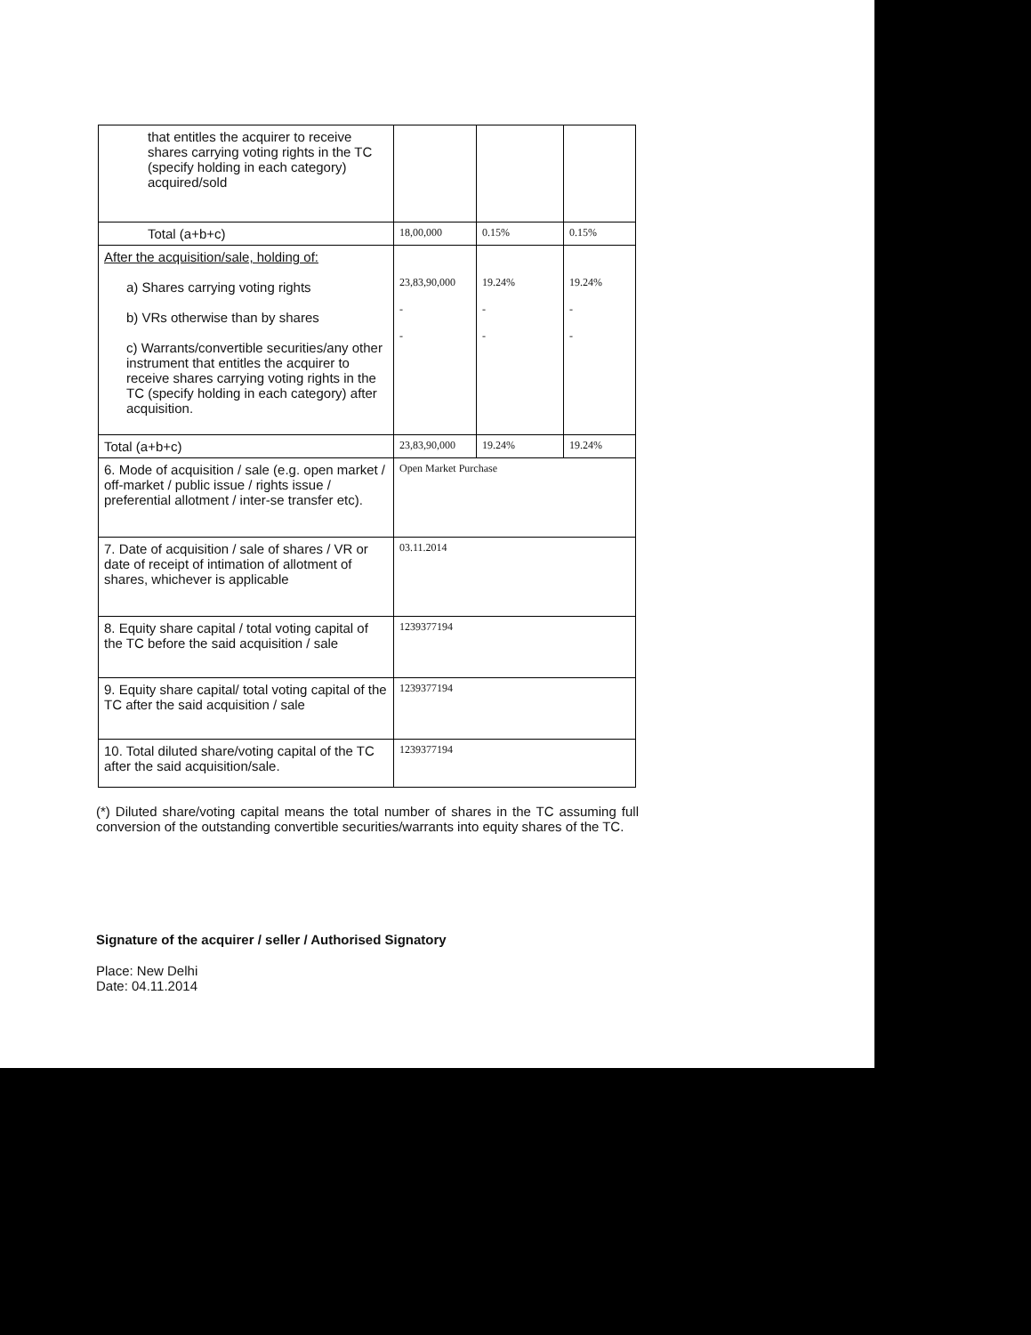| that entitles the acquirer to receive shares carrying voting rights in the TC (specify holding in each category) acquired/sold | | | |
| Total (a+b+c) | 18,00,000 | 0.15% | 0.15% |
| After the acquisition/sale, holding of: a) Shares carrying voting rights b) VRs otherwise than by shares c) Warrants/convertible securities/any other instrument that entitles the acquirer to receive shares carrying voting rights in the TC (specify holding in each category) after acquisition. | 23,83,90,000 - - | 19.24% - - | 19.24% - - |
| Total (a+b+c) | 23,83,90,000 | 19.24% | 19.24% |
| 6. Mode of acquisition / sale (e.g. open market / off-market / public issue / rights issue / preferential allotment / inter-se transfer etc). | Open Market Purchase | | |
| 7. Date of acquisition / sale of shares / VR or date of receipt of intimation of allotment of shares, whichever is applicable | 03.11.2014 | | |
| 8. Equity share capital / total voting capital of the TC before the said acquisition / sale | 1239377194 | | |
| 9. Equity share capital/ total voting capital of the TC after the said acquisition / sale | 1239377194 | | |
| 10. Total diluted share/voting capital of the TC after the said acquisition/sale. | 1239377194 | | |
(*) Diluted share/voting capital means the total number of shares in the TC assuming full conversion of the outstanding convertible securities/warrants into equity shares of the TC.
Signature of the acquirer / seller / Authorised Signatory
Place: New Delhi
Date: 04.11.2014